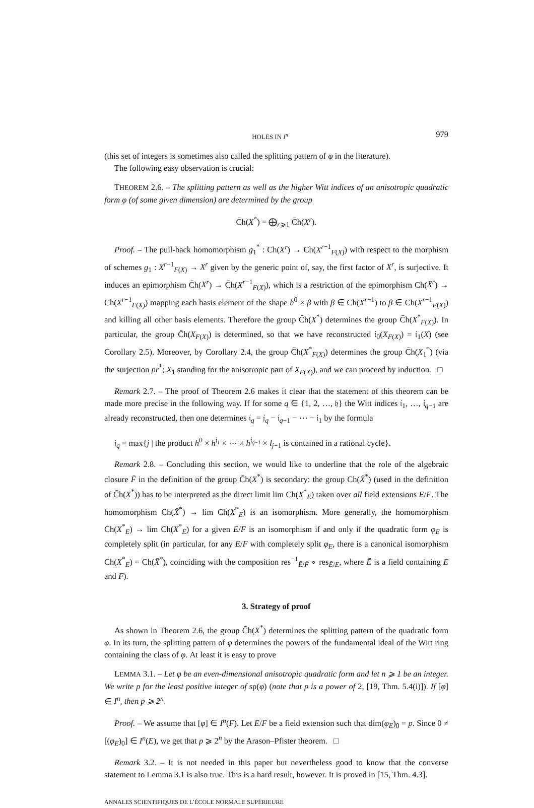HOLES IN I<sup>n</sup> 979
(this set of integers is sometimes also called the splitting pattern of φ in the literature).
The following easy observation is crucial:
THEOREM 2.6. – The splitting pattern as well as the higher Witt indices of an anisotropic quadratic form φ (of some given dimension) are determined by the group
C̄h(X<sup>*</sup>) = ⨁<sub>r⩾1</sub> C̄h(X<sup>r</sup>).
Proof. – The pull-back homomorphism g<sub>1</sub><sup>*</sup> : Ch(X<sup>r</sup>) → Ch(X<sup>r−1</sup><sub>F(X)</sub>) with respect to the morphism of schemes g<sub>1</sub> : X<sup>r−1</sup><sub>F(X)</sub> → X<sup>r</sup> given by the generic point of, say, the first factor of X<sup>r</sup>, is surjective. It induces an epimorphism C̄h(X<sup>r</sup>) → C̄h(X<sup>r−1</sup><sub>F(X)</sub>), which is a restriction of the epimorphism Ch(X̄<sup>r</sup>) → Ch(X̄<sup>r−1</sup><sub>F(X)</sub>) mapping each basis element of the shape h<sup>0</sup> × β with β ∈ Ch(X̄<sup>r−1</sup>) to β ∈ Ch(X̄<sup>r−1</sup><sub>F(X)</sub>) and killing all other basis elements. Therefore the group C̄h(X<sup>*</sup>) determines the group C̄h(X<sup>*</sup><sub>F(X)</sub>). In particular, the group C̄h(X<sub>F(X)</sub>) is determined, so that we have reconstructed 𝔦<sub>0</sub>(X<sub>F(X)</sub>) = 𝔦<sub>1</sub>(X) (see Corollary 2.5). Moreover, by Corollary 2.4, the group C̄h(X<sup>*</sup><sub>F(X)</sub>) determines the group C̄h(X<sub>1</sub><sup>*</sup>) (via the surjection pr<sup>*</sup>; X<sub>1</sub> standing for the anisotropic part of X<sub>F(X)</sub>), and we can proceed by induction. □
Remark 2.7. – The proof of Theorem 2.6 makes it clear that the statement of this theorem can be made more precise in the following way. If for some q ∈ {1, 2, …, 𝔥} the Witt indices 𝔦<sub>1</sub>, …, 𝔦<sub>q−1</sub> are already reconstructed, then one determines 𝔦<sub>q</sub> = 𝔧<sub>q</sub> − 𝔦<sub>q−1</sub> − ⋯ − 𝔦<sub>1</sub> by the formula
𝔧<sub>q</sub> = max{j | the product h<sup>0</sup> × h<sup>𝔧<sub>1</sub></sup> × ⋯ × h<sup>𝔧<sub>q−1</sub></sup> × l<sub>j−1</sub> is contained in a rational cycle}.
Remark 2.8. – Concluding this section, we would like to underline that the role of the algebraic closure F̄ in the definition of the group C̄h(X<sup>*</sup>) is secondary: the group Ch(X̄<sup>*</sup>) (used in the definition of C̄h(X<sup>*</sup>)) has to be interpreted as the direct limit lim Ch(X<sup>*</sup><sub>E</sub>) taken over all field extensions E/F. The homomorphism Ch(X̄<sup>*</sup>) → lim Ch(X<sup>*</sup><sub>E</sub>) is an isomorphism. More generally, the homomorphism Ch(X<sup>*</sup><sub>E</sub>) → lim Ch(X<sup>*</sup><sub>E</sub>) for a given E/F is an isomorphism if and only if the quadratic form φ<sub>E</sub> is completely split (in particular, for any E/F with completely split φ<sub>E</sub>, there is a canonical isomorphism Ch(X<sup>*</sup><sub>E</sub>) = Ch(X̄<sup>*</sup>), coinciding with the composition res<sup>−1</sup><sub>Ē/F̄</sub> ∘ res<sub>Ē/E</sub>, where Ē is a field containing E and F̄).
3. Strategy of proof
As shown in Theorem 2.6, the group C̄h(X<sup>*</sup>) determines the splitting pattern of the quadratic form φ. In its turn, the splitting pattern of φ determines the powers of the fundamental ideal of the Witt ring containing the class of φ. At least it is easy to prove
LEMMA 3.1. – Let φ be an even-dimensional anisotropic quadratic form and let n ⩾ 1 be an integer. We write p for the least positive integer of sp(φ) (note that p is a power of 2, [19, Thm. 5.4(i)]). If [φ] ∈ I<sup>n</sup>, then p ⩾ 2<sup>n</sup>.
Proof. – We assume that [φ] ∈ I<sup>n</sup>(F). Let E/F be a field extension such that dim(φ<sub>E</sub>)<sub>0</sub> = p. Since 0 ≠ [(φ<sub>E</sub>)<sub>0</sub>] ∈ I<sup>n</sup>(E), we get that p ⩾ 2<sup>n</sup> by the Arason–Pfister theorem. □
Remark 3.2. – It is not needed in this paper but nevertheless good to know that the converse statement to Lemma 3.1 is also true. This is a hard result, however. It is proved in [15, Thm. 4.3].
ANNALES SCIENTIFIQUES DE L’ÉCOLE NORMALE SUPÉRIEURE